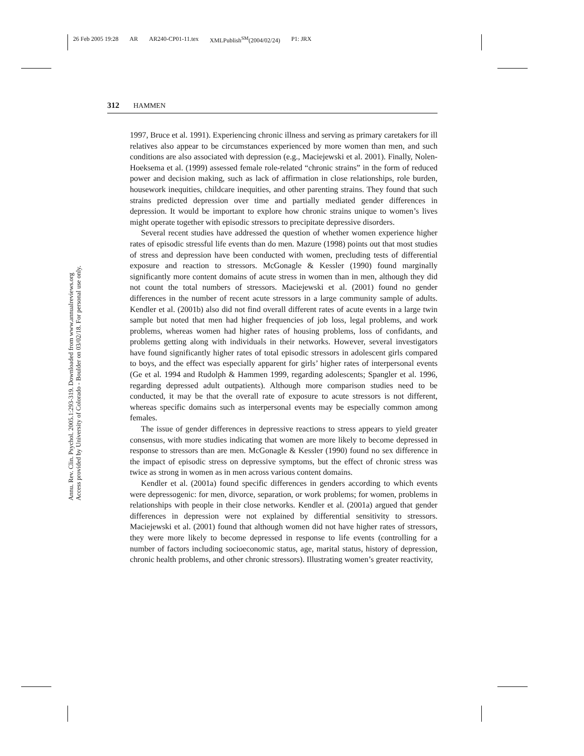26 Feb 2005 19:28 AR AR240-CP01-11.tex XMLPublish<sup>SM</sup>(2004/02/24) P1: JRX
Annu. Rev. Clin. Psychol. 2005.1:293-319. Downloaded from www.annualreviews.org
Access provided by University of Colorado - Boulder on 03/02/18. For personal use only.
312 HAMMEN
1997, Bruce et al. 1991). Experiencing chronic illness and serving as primary caretakers for ill relatives also appear to be circumstances experienced by more women than men, and such conditions are also associated with depression (e.g., Maciejewski et al. 2001). Finally, Nolen-Hoeksema et al. (1999) assessed female role-related “chronic strains” in the form of reduced power and decision making, such as lack of affirmation in close relationships, role burden, housework inequities, childcare inequities, and other parenting strains. They found that such strains predicted depression over time and partially mediated gender differences in depression. It would be important to explore how chronic strains unique to women’s lives might operate together with episodic stressors to precipitate depressive disorders.
Several recent studies have addressed the question of whether women experience higher rates of episodic stressful life events than do men. Mazure (1998) points out that most studies of stress and depression have been conducted with women, precluding tests of differential exposure and reaction to stressors. McGonagle & Kessler (1990) found marginally significantly more content domains of acute stress in women than in men, although they did not count the total numbers of stressors. Maciejewski et al. (2001) found no gender differences in the number of recent acute stressors in a large community sample of adults. Kendler et al. (2001b) also did not find overall different rates of acute events in a large twin sample but noted that men had higher frequencies of job loss, legal problems, and work problems, whereas women had higher rates of housing problems, loss of confidants, and problems getting along with individuals in their networks. However, several investigators have found significantly higher rates of total episodic stressors in adolescent girls compared to boys, and the effect was especially apparent for girls’ higher rates of interpersonal events (Ge et al. 1994 and Rudolph & Hammen 1999, regarding adolescents; Spangler et al. 1996, regarding depressed adult outpatients). Although more comparison studies need to be conducted, it may be that the overall rate of exposure to acute stressors is not different, whereas specific domains such as interpersonal events may be especially common among females.
The issue of gender differences in depressive reactions to stress appears to yield greater consensus, with more studies indicating that women are more likely to become depressed in response to stressors than are men. McGonagle & Kessler (1990) found no sex difference in the impact of episodic stress on depressive symptoms, but the effect of chronic stress was twice as strong in women as in men across various content domains.
Kendler et al. (2001a) found specific differences in genders according to which events were depressogenic: for men, divorce, separation, or work problems; for women, problems in relationships with people in their close networks. Kendler et al. (2001a) argued that gender differences in depression were not explained by differential sensitivity to stressors. Maciejewski et al. (2001) found that although women did not have higher rates of stressors, they were more likely to become depressed in response to life events (controlling for a number of factors including socioeconomic status, age, marital status, history of depression, chronic health problems, and other chronic stressors). Illustrating women’s greater reactivity,